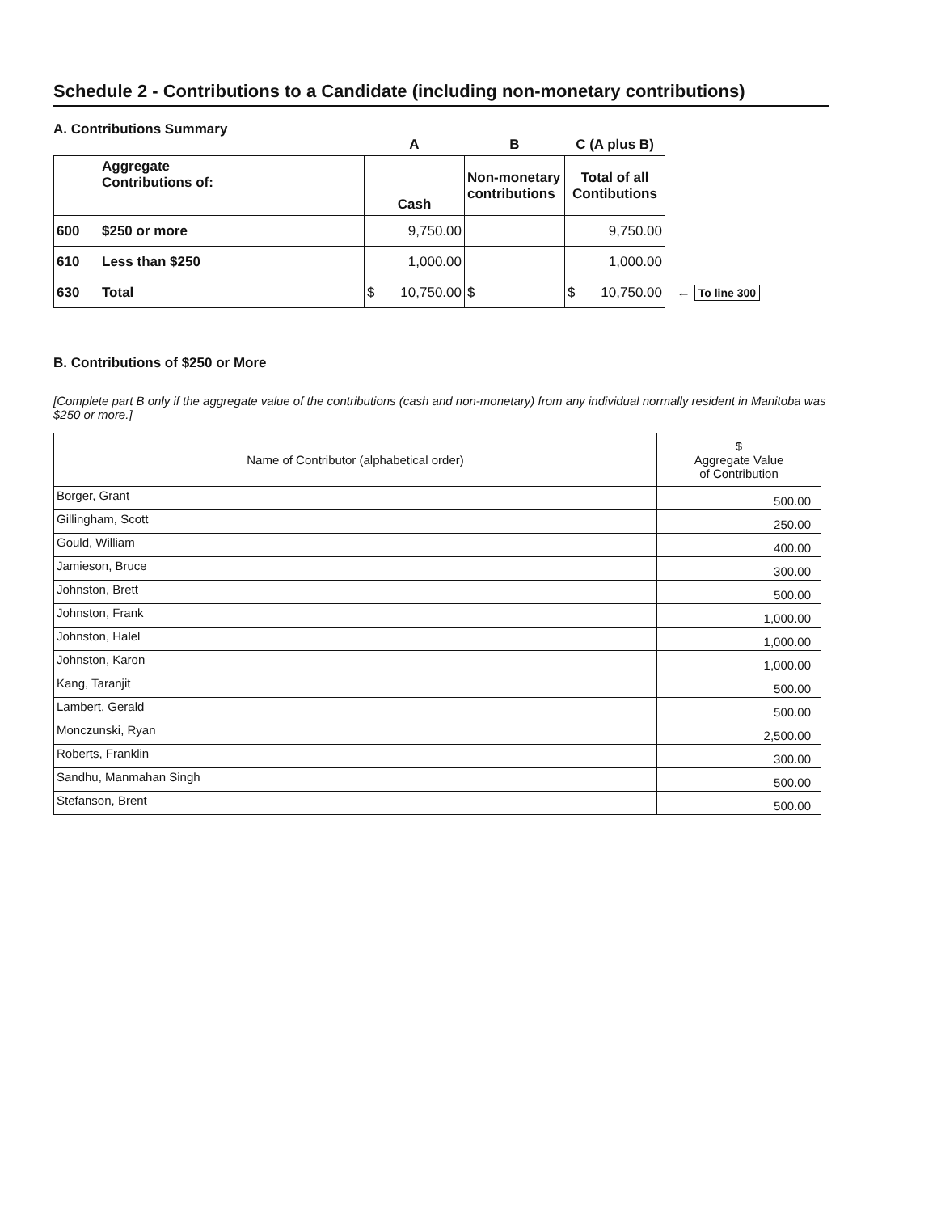Schedule 2 - Contributions to a Candidate (including non-monetary contributions)
A. Contributions Summary
| | | A | B | C (A plus B) | |
| --- | --- | --- | --- | --- | --- |
| | Aggregate Contributions of: | Cash | Non-monetary contributions | Total of all Contibutions | |
| 600 | $250 or more | 9,750.00 | | 9,750.00 | |
| 610 | Less than $250 | 1,000.00 | | 1,000.00 | |
| 630 | Total | $ 10,750.00 | $ | $ 10,750.00 | ← To line 300 |
B. Contributions of $250 or More
[Complete part B only if the aggregate value of the contributions (cash and non-monetary) from any individual normally resident in Manitoba was $250 or more.]
| Name of Contributor (alphabetical order) | $ Aggregate Value of Contribution |
| --- | --- |
| Borger, Grant | 500.00 |
| Gillingham, Scott | 250.00 |
| Gould, William | 400.00 |
| Jamieson, Bruce | 300.00 |
| Johnston, Brett | 500.00 |
| Johnston, Frank | 1,000.00 |
| Johnston, Halel | 1,000.00 |
| Johnston, Karon | 1,000.00 |
| Kang, Taranjit | 500.00 |
| Lambert, Gerald | 500.00 |
| Monczunski, Ryan | 2,500.00 |
| Roberts, Franklin | 300.00 |
| Sandhu, Manmahan Singh | 500.00 |
| Stefanson, Brent | 500.00 |